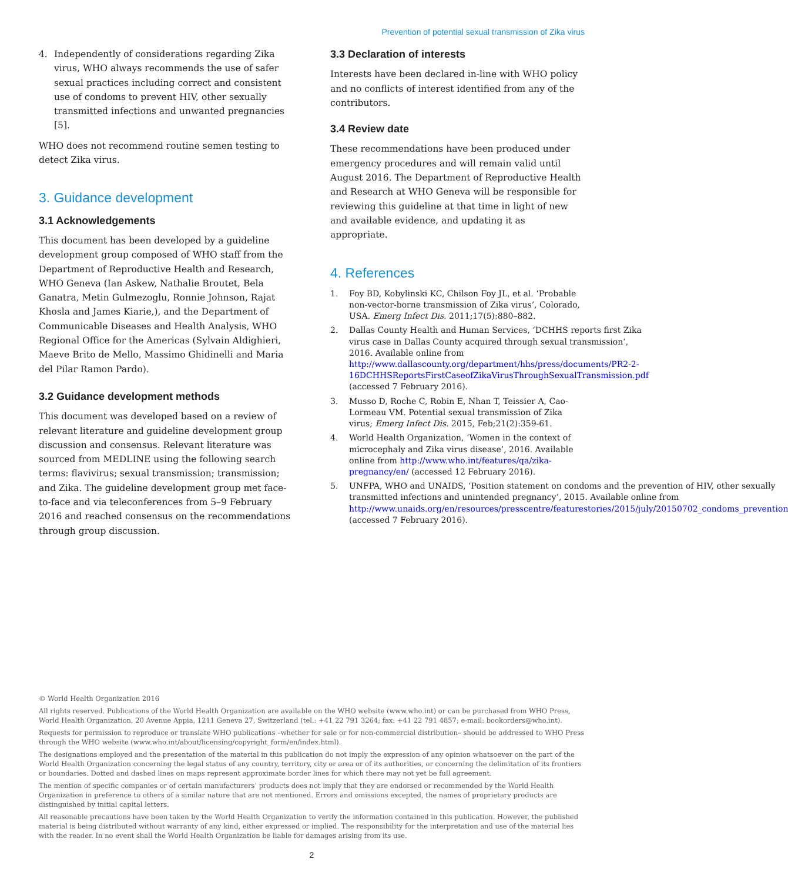Prevention of potential sexual transmission of Zika virus
4. Independently of considerations regarding Zika virus, WHO always recommends the use of safer sexual practices including correct and consistent use of condoms to prevent HIV, other sexually transmitted infections and unwanted pregnancies [5].
WHO does not recommend routine semen testing to detect Zika virus.
3. Guidance development
3.1 Acknowledgements
This document has been developed by a guideline development group composed of WHO staff from the Department of Reproductive Health and Research, WHO Geneva (Ian Askew, Nathalie Broutet, Bela Ganatra, Metin Gulmezoglu, Ronnie Johnson, Rajat Khosla and James Kiarie,), and the Department of Communicable Diseases and Health Analysis, WHO Regional Office for the Americas (Sylvain Aldighieri, Maeve Brito de Mello, Massimo Ghidinelli and Maria del Pilar Ramon Pardo).
3.2 Guidance development methods
This document was developed based on a review of relevant literature and guideline development group discussion and consensus. Relevant literature was sourced from MEDLINE using the following search terms: flavivirus; sexual transmission; transmission; and Zika. The guideline development group met face-to-face and via teleconferences from 5–9 February 2016 and reached consensus on the recommendations through group discussion.
3.3 Declaration of interests
Interests have been declared in-line with WHO policy and no conflicts of interest identified from any of the contributors.
3.4 Review date
These recommendations have been produced under emergency procedures and will remain valid until August 2016. The Department of Reproductive Health and Research at WHO Geneva will be responsible for reviewing this guideline at that time in light of new and available evidence, and updating it as appropriate.
4. References
1. Foy BD, Kobylinski KC, Chilson Foy JL, et al. ‘Probable non-vector-borne transmission of Zika virus’, Colorado, USA. Emerg Infect Dis. 2011;17(5):880–882.
2. Dallas County Health and Human Services, ‘DCHHS reports first Zika virus case in Dallas County acquired through sexual transmission’, 2016. Available online from http://www.dallascounty.org/department/hhs/press/documents/PR2-2-16DCHHSReportsFirstCaseofZikaVirusThroughSexualTransmission.pdf (accessed 7 February 2016).
3. Musso D, Roche C, Robin E, Nhan T, Teissier A, Cao-Lormeau VM. Potential sexual transmission of Zika virus; Emerg Infect Dis. 2015, Feb;21(2):359-61.
4. World Health Organization, ‘Women in the context of microcephaly and Zika virus disease’, 2016. Available online from http://www.who.int/features/qa/zika-pregnancy/en/ (accessed 12 February 2016).
5. UNFPA, WHO and UNAIDS, ‘Position statement on condoms and the prevention of HIV, other sexually transmitted infections and unintended pregnancy’, 2015. Available online from http://www.unaids.org/en/resources/presscentre/featurestories/2015/july/20150702_condoms_prevention (accessed 7 February 2016).
© World Health Organization 2016
All rights reserved. Publications of the World Health Organization are available on the WHO website (www.who.int) or can be purchased from WHO Press, World Health Organization, 20 Avenue Appia, 1211 Geneva 27, Switzerland (tel.: +41 22 791 3264; fax: +41 22 791 4857; e-mail: bookorders@who.int).
Requests for permission to reproduce or translate WHO publications –whether for sale or for non-commercial distribution– should be addressed to WHO Press through the WHO website (www.who.int/about/licensing/copyright_form/en/index.html).
The designations employed and the presentation of the material in this publication do not imply the expression of any opinion whatsoever on the part of the World Health Organization concerning the legal status of any country, territory, city or area or of its authorities, or concerning the delimitation of its frontiers or boundaries. Dotted and dashed lines on maps represent approximate border lines for which there may not yet be full agreement.
The mention of specific companies or of certain manufacturers’ products does not imply that they are endorsed or recommended by the World Health Organization in preference to others of a similar nature that are not mentioned. Errors and omissions excepted, the names of proprietary products are distinguished by initial capital letters.
All reasonable precautions have been taken by the World Health Organization to verify the information contained in this publication. However, the published material is being distributed without warranty of any kind, either expressed or implied. The responsibility for the interpretation and use of the material lies with the reader. In no event shall the World Health Organization be liable for damages arising from its use.
2